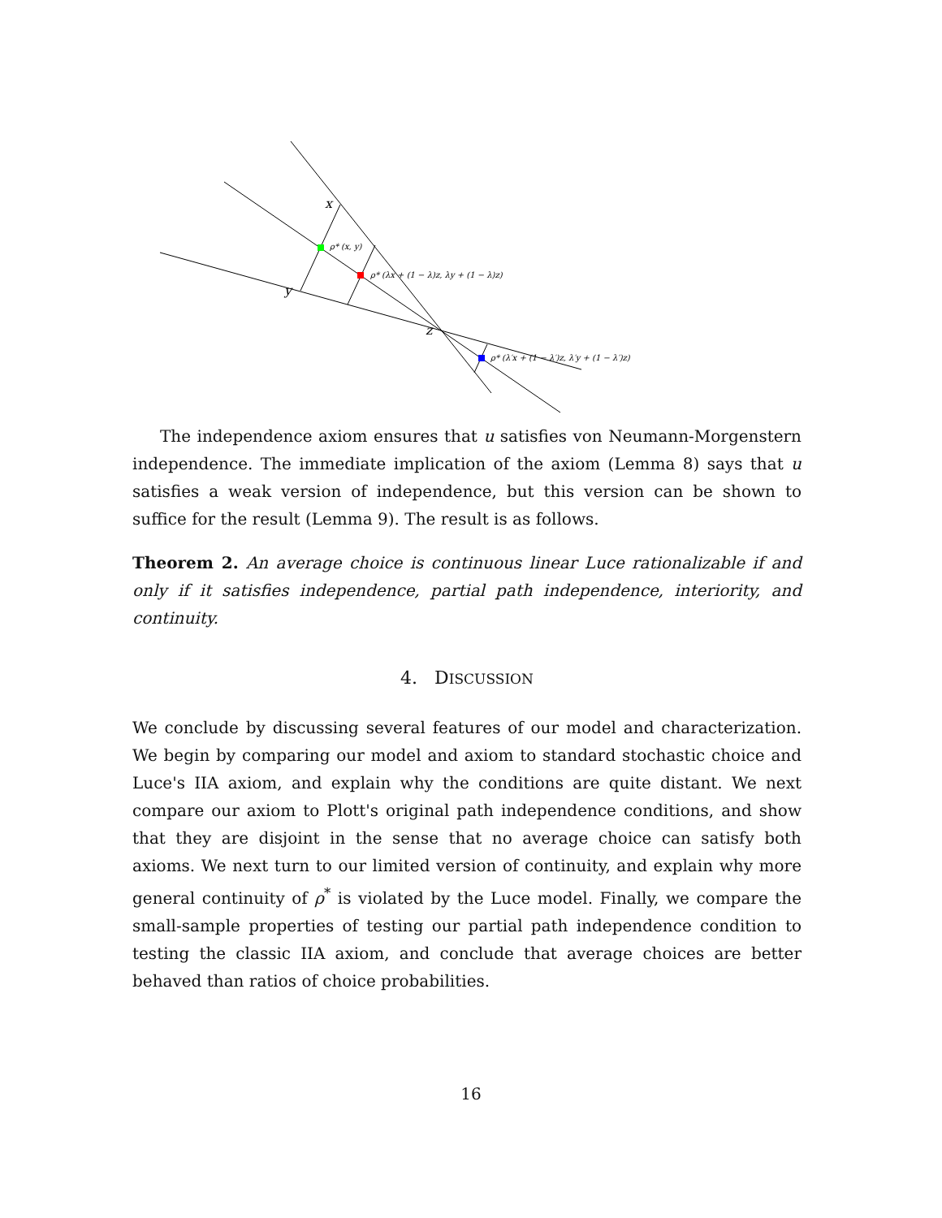x
y
z
ρ* (x, y)
ρ* (λx + (1 − λ)z, λy + (1 − λ)z)
ρ* (λ′x + (1 − λ′)z, λ′y + (1 − λ′)z)
The independence axiom ensures that u satisfies von Neumann-Morgenstern independence. The immediate implication of the axiom (Lemma 8) says that u satisfies a weak version of independence, but this version can be shown to suffice for the result (Lemma 9). The result is as follows.
Theorem 2. An average choice is continuous linear Luce rationalizable if and only if it satisfies independence, partial path independence, interiority, and continuity.
4. DISCUSSION
We conclude by discussing several features of our model and characterization. We begin by comparing our model and axiom to standard stochastic choice and Luce's IIA axiom, and explain why the conditions are quite distant. We next compare our axiom to Plott's original path independence conditions, and show that they are disjoint in the sense that no average choice can satisfy both axioms. We next turn to our limited version of continuity, and explain why more general continuity of ρ<sup>*</sup> is violated by the Luce model. Finally, we compare the small-sample properties of testing our partial path independence condition to testing the classic IIA axiom, and conclude that average choices are better behaved than ratios of choice probabilities.
16